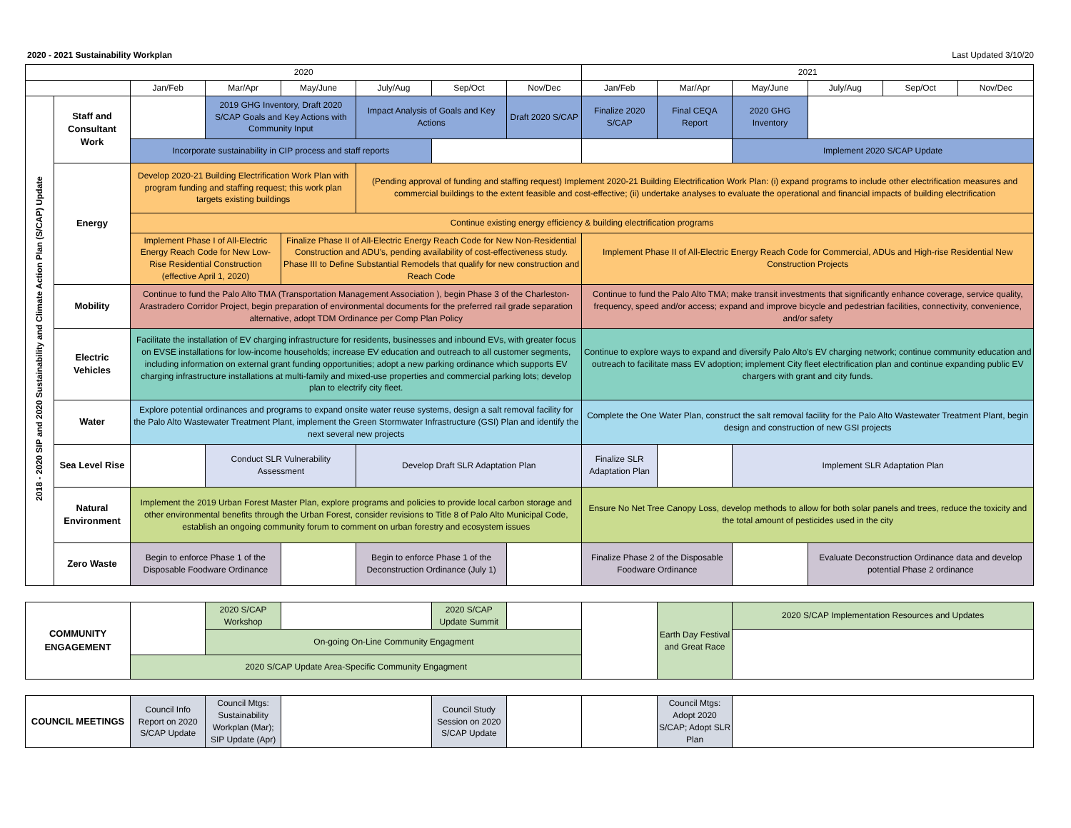2020 - 2021 Sustainability Workplan Last Updated 3/10/20
| 2020 | | | | | | | | 2021 | | | | | |
| --- | --- | --- | --- | --- | --- | --- | --- | --- | --- | --- | --- | --- | --- |
| | | Jan/Feb | Mar/Apr | May/June | July/Aug | Sep/Oct | Nov/Dec | Jan/Feb | Mar/Apr | May/June | July/Aug | Sep/Oct | Nov/Dec |
| 2018 - 2020 SIP and 2020 Sustainability and Climate Action Plan (S/CAP) Update | Staff and Consultant Work | | 2019 GHG Inventory, Draft 2020 S/CAP Goals and Key Actions with Community Input | | Impact Analysis of Goals and Key Actions | | Draft 2020 S/CAP | Finalize 2020 S/CAP | Final CEQA Report | 2020 GHG Inventory | | | |
| | | Incorporate sustainability in CIP process and staff reports | | | | | | | | Implement 2020 S/CAP Update | | | |
| | Energy | Develop 2020-21 Building Electrification Work Plan with program funding and staffing request; this work plan targets existing buildings | | | (Pending approval of funding and staffing request) Implement 2020-21 Building Electrification Work Plan: (i) expand programs to include other electrification measures and commercial buildings to the extent feasible and cost-effective; (ii) undertake analyses to evaluate the operational and financial impacts of building electrification | | | | | | | | |
| | | Continue existing energy efficiency & building electrification programs | | | | | | | | | | | |
| | | Implement Phase I of All-Electric Energy Reach Code for New Low-Rise Residential Construction (effective April 1, 2020) | | Finalize Phase II of All-Electric Energy Reach Code for New Non-Residential Construction and ADU's, pending availability of cost-effectiveness study. Phase III to Define Substantial Remodels that qualify for new construction and Reach Code | | | | Implement Phase II of All-Electric Energy Reach Code for Commercial, ADUs and High-rise Residential New Construction Projects | | | | | |
| | Mobility | Continue to fund the Palo Alto TMA (Transportation Management Association ), begin Phase 3 of the Charleston-Arastradero Corridor Project, begin preparation of environmental documents for the preferred rail grade separation alternative, adopt TDM Ordinance per Comp Plan Policy | | | | | | Continue to fund the Palo Alto TMA; make transit investments that significantly enhance coverage, service quality, frequency, speed and/or access; expand and improve bicycle and pedestrian facilities, connectivity, convenience, and/or safety | | | | | |
| | Electric Vehicles | Facilitate the installation of EV charging infrastructure for residents, businesses and inbound EVs, with greater focus on EVSE installations for low-income households; increase EV education and outreach to all customer segments, including information on external grant funding opportunities; adopt a new parking ordinance which supports EV charging infrastructure installations at multi-family and mixed-use properties and commercial parking lots; develop plan to electrify city fleet. | | | | | | Continue to explore ways to expand and diversify Palo Alto's EV charging network; continue community education and outreach to facilitate mass EV adoption; implement City fleet electrification plan and continue expanding public EV chargers with grant and city funds. | | | | | |
| | Water | Explore potential ordinances and programs to expand onsite water reuse systems, design a salt removal facility for the Palo Alto Wastewater Treatment Plant, implement the Green Stormwater Infrastructure (GSI) Plan and identify the next several new projects | | | | | | Complete the One Water Plan, construct the salt removal facility for the Palo Alto Wastewater Treatment Plant, begin design and construction of new GSI projects | | | | | |
| | Sea Level Rise | | Conduct SLR Vulnerability Assessment | | Develop Draft SLR Adaptation Plan | | | Finalize SLR Adaptation Plan | | Implement SLR Adaptation Plan | | | |
| | Natural Environment | Implement the 2019 Urban Forest Master Plan, explore programs and policies to provide local carbon storage and other environmental benefits through the Urban Forest, consider revisions to Title 8 of Palo Alto Municipal Code, establish an ongoing community forum to comment on urban forestry and ecosystem issues | | | | | | Ensure No Net Tree Canopy Loss, develop methods to allow for both solar panels and trees, reduce the toxicity and the total amount of pesticides used in the city | | | | | |
| | Zero Waste | Begin to enforce Phase 1 of the Disposable Foodware Ordinance | | | Begin to enforce Phase 1 of the Deconstruction Ordinance (July 1) | | | Finalize Phase 2 of the Disposable Foodware Ordinance | | | Evaluate Deconstruction Ordinance data and develop potential Phase 2 ordinance | | |
| COMMUNITY ENGAGEMENT | | 2020 S/CAP Workshop | | 2020 S/CAP Update Summit | | | Earth Day Festival and Great Race | 2020 S/CAP Implementation Resources and Updates |
| | | On-going On-Line Community Engagment | | | | | | |
| | 2020 S/CAP Update Area-Specific Community Engagment | | | | | | | |
| COUNCIL MEETINGS | Council Info Report on 2020 S/CAP Update | Council Mtgs: Sustainability Workplan (Mar); SIP Update (Apr) | | Council Study Session on 2020 S/CAP Update | | | Council Mtgs: Adopt 2020 S/CAP; Adopt SLR Plan | |